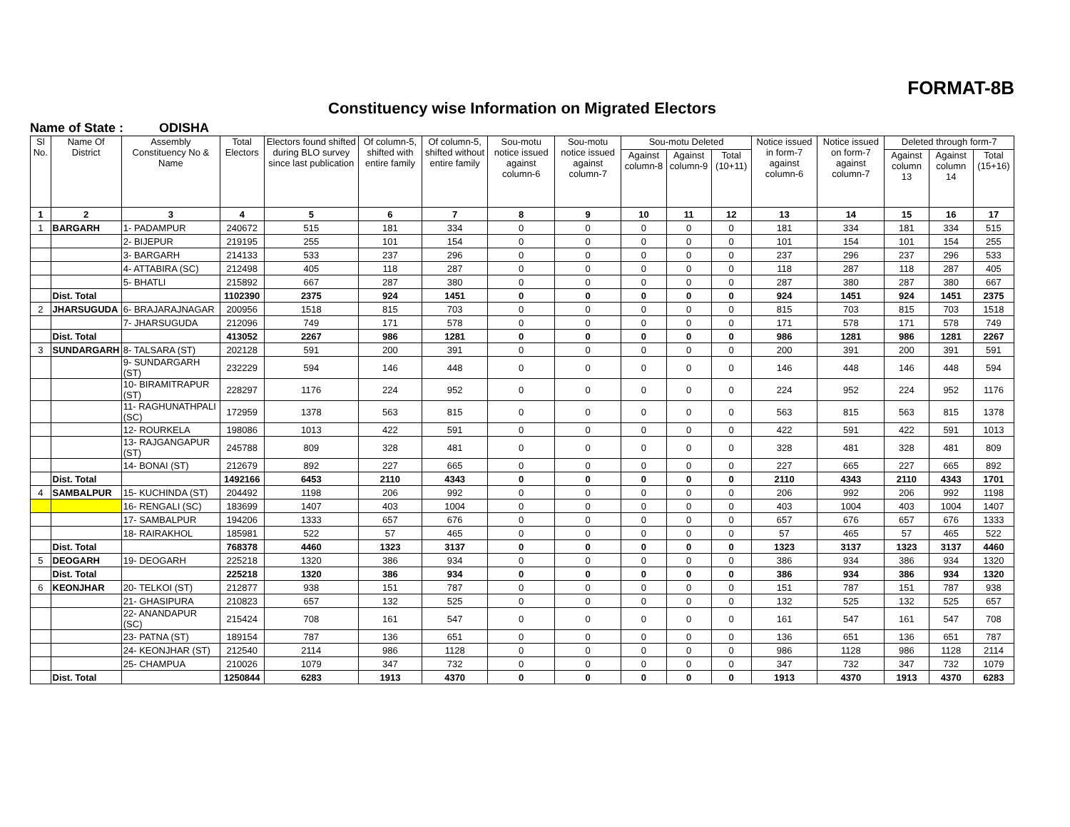FORMAT-8B
Constituency wise Information on Migrated Electors
Name of State : ODISHA
| Sl No. | Name Of District | Assembly Constituency No & Name | Total Electors | Electors found shifted during BLO survey since last publication | Of column-5, shifted with entire family | Of column-5, shifted without entire family | Sou-motu notice issued against column-6 | Sou-motu notice issued against column-7 | Sou-motu Deleted | | | Notice issued in form-7 against column-6 | Notice issued on form-7 against column-7 | Deleted through form-7 | | |
| --- | --- | --- | --- | --- | --- | --- | --- | --- | --- | --- | --- | --- | --- | --- | --- | --- |
| | | | | | | | | | Against column-8 | Against column-9 | Total (10+11) | | | Against column 13 | Against column 14 | Total (15+16) |
| 1 | 2 | 3 | 4 | 5 | 6 | 7 | 8 | 9 | 10 | 11 | 12 | 13 | 14 | 15 | 16 | 17 |
| 1 | BARGARH | 1- PADAMPUR | 240672 | 515 | 181 | 334 | 0 | 0 | 0 | 0 | 0 | 181 | 334 | 181 | 334 | 515 |
| | | 2- BIJEPUR | 219195 | 255 | 101 | 154 | 0 | 0 | 0 | 0 | 0 | 101 | 154 | 101 | 154 | 255 |
| | | 3- BARGARH | 214133 | 533 | 237 | 296 | 0 | 0 | 0 | 0 | 0 | 237 | 296 | 237 | 296 | 533 |
| | | 4- ATTABIRA (SC) | 212498 | 405 | 118 | 287 | 0 | 0 | 0 | 0 | 0 | 118 | 287 | 118 | 287 | 405 |
| | | 5- BHATLI | 215892 | 667 | 287 | 380 | 0 | 0 | 0 | 0 | 0 | 287 | 380 | 287 | 380 | 667 |
| | Dist. Total | | 1102390 | 2375 | 924 | 1451 | 0 | 0 | 0 | 0 | 0 | 924 | 1451 | 924 | 1451 | 2375 |
| 2 | JHARSUGUDA | 6- BRAJARAJNAGAR | 200956 | 1518 | 815 | 703 | 0 | 0 | 0 | 0 | 0 | 815 | 703 | 815 | 703 | 1518 |
| | | 7- JHARSUGUDA | 212096 | 749 | 171 | 578 | 0 | 0 | 0 | 0 | 0 | 171 | 578 | 171 | 578 | 749 |
| | Dist. Total | | 413052 | 2267 | 986 | 1281 | 0 | 0 | 0 | 0 | 0 | 986 | 1281 | 986 | 1281 | 2267 |
| 3 | SUNDARGARH | 8- TALSARA (ST) | 202128 | 591 | 200 | 391 | 0 | 0 | 0 | 0 | 0 | 200 | 391 | 200 | 391 | 591 |
| | | 9- SUNDARGARH (ST) | 232229 | 594 | 146 | 448 | 0 | 0 | 0 | 0 | 0 | 146 | 448 | 146 | 448 | 594 |
| | | 10- BIRAMITRAPUR (ST) | 228297 | 1176 | 224 | 952 | 0 | 0 | 0 | 0 | 0 | 224 | 952 | 224 | 952 | 1176 |
| | | 11- RAGHUNATHPALI (SC) | 172959 | 1378 | 563 | 815 | 0 | 0 | 0 | 0 | 0 | 563 | 815 | 563 | 815 | 1378 |
| | | 12- ROURKELA | 198086 | 1013 | 422 | 591 | 0 | 0 | 0 | 0 | 0 | 422 | 591 | 422 | 591 | 1013 |
| | | 13- RAJGANGAPUR (ST) | 245788 | 809 | 328 | 481 | 0 | 0 | 0 | 0 | 0 | 328 | 481 | 328 | 481 | 809 |
| | | 14- BONAI (ST) | 212679 | 892 | 227 | 665 | 0 | 0 | 0 | 0 | 0 | 227 | 665 | 227 | 665 | 892 |
| | Dist. Total | | 1492166 | 6453 | 2110 | 4343 | 0 | 0 | 0 | 0 | 0 | 2110 | 4343 | 2110 | 4343 | 1701 |
| 4 | SAMBALPUR | 15- KUCHINDA (ST) | 204492 | 1198 | 206 | 992 | 0 | 0 | 0 | 0 | 0 | 206 | 992 | 206 | 992 | 1198 |
| | | 16- RENGALI (SC) | 183699 | 1407 | 403 | 1004 | 0 | 0 | 0 | 0 | 0 | 403 | 1004 | 403 | 1004 | 1407 |
| | | 17- SAMBALPUR | 194206 | 1333 | 657 | 676 | 0 | 0 | 0 | 0 | 0 | 657 | 676 | 657 | 676 | 1333 |
| | | 18- RAIRAKHOL | 185981 | 522 | 57 | 465 | 0 | 0 | 0 | 0 | 0 | 57 | 465 | 57 | 465 | 522 |
| | Dist. Total | | 768378 | 4460 | 1323 | 3137 | 0 | 0 | 0 | 0 | 0 | 1323 | 3137 | 1323 | 3137 | 4460 |
| 5 | DEOGARH | 19- DEOGARH | 225218 | 1320 | 386 | 934 | 0 | 0 | 0 | 0 | 0 | 386 | 934 | 386 | 934 | 1320 |
| | Dist. Total | | 225218 | 1320 | 386 | 934 | 0 | 0 | 0 | 0 | 0 | 386 | 934 | 386 | 934 | 1320 |
| 6 | KEONJHAR | 20- TELKOI (ST) | 212877 | 938 | 151 | 787 | 0 | 0 | 0 | 0 | 0 | 151 | 787 | 151 | 787 | 938 |
| | | 21- GHASIPURA | 210823 | 657 | 132 | 525 | 0 | 0 | 0 | 0 | 0 | 132 | 525 | 132 | 525 | 657 |
| | | 22- ANANDAPUR (SC) | 215424 | 708 | 161 | 547 | 0 | 0 | 0 | 0 | 0 | 161 | 547 | 161 | 547 | 708 |
| | | 23- PATNA (ST) | 189154 | 787 | 136 | 651 | 0 | 0 | 0 | 0 | 0 | 136 | 651 | 136 | 651 | 787 |
| | | 24- KEONJHAR (ST) | 212540 | 2114 | 986 | 1128 | 0 | 0 | 0 | 0 | 0 | 986 | 1128 | 986 | 1128 | 2114 |
| | | 25- CHAMPUA | 210026 | 1079 | 347 | 732 | 0 | 0 | 0 | 0 | 0 | 347 | 732 | 347 | 732 | 1079 |
| | Dist. Total | | 1250844 | 6283 | 1913 | 4370 | 0 | 0 | 0 | 0 | 0 | 1913 | 4370 | 1913 | 4370 | 6283 |